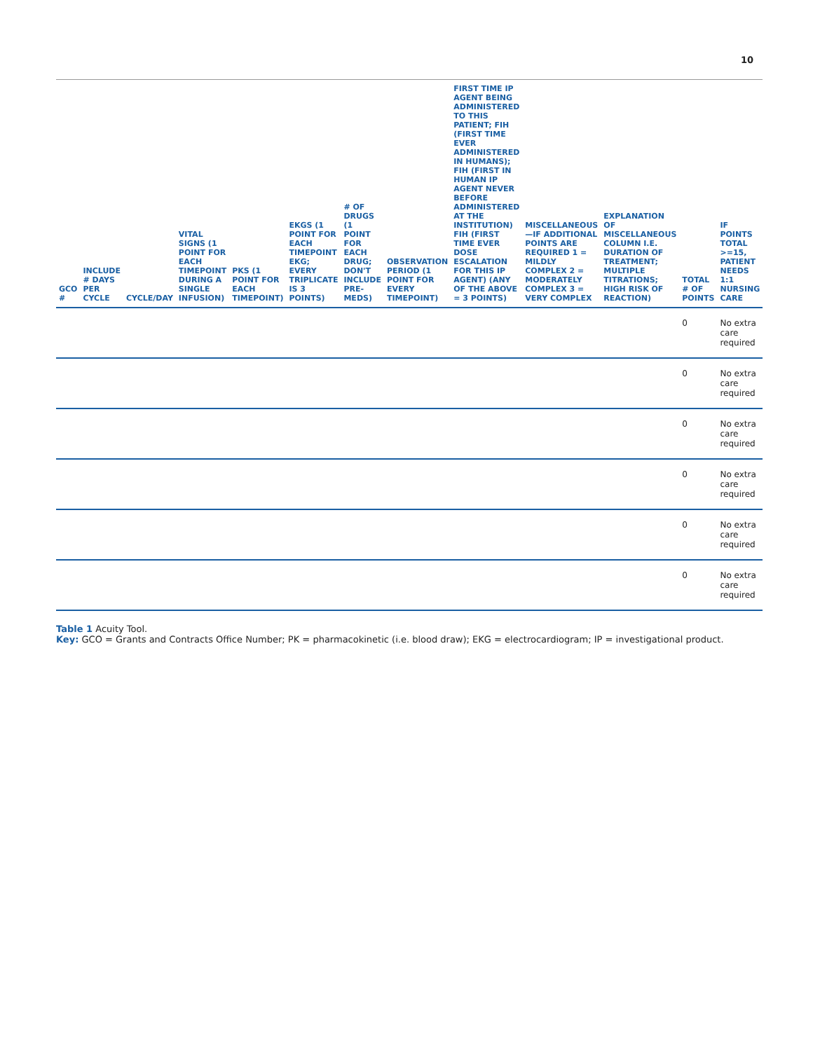10
| GCO # | INCLUDE # DAYS PER CYCLE | CYCLE/DAY | VITAL SIGNS (1 POINT FOR EACH TIMEPOINT DURING A SINGLE INFUSION) | PKS (1 POINT FOR EACH TIMEPOINT) | EKGS (1 POINT FOR EACH TIMEPOINT EKG; EVERY TRIPLICATE IS 3 POINTS) | # OF DRUGS (1 POINT FOR EACH DRUG; DON'T INCLUDE PRE-MEDS) | OBSERVATION PERIOD (1 POINT FOR EVERY TIMEPOINT) | FIRST TIME IP AGENT BEING ADMINISTERED TO THIS PATIENT; FIH (FIRST TIME EVER ADMINISTERED IN HUMANS); FIH (FIRST IN HUMAN IP AGENT NEVER BEFORE ADMINISTERED AT THE INSTITUTION) FIH (FIRST TIME EVER DOSE ESCALATION FOR THIS IP AGENT) (ANY OF THE ABOVE = 3 POINTS) | MISCELLANEOUS—IF ADDITIONAL POINTS ARE REQUIRED 1 = MILDLY COMPLEX 2 = MODERATELY COMPLEX 3 = VERY COMPLEX | EXPLANATION OF MISCELLANEOUS COLUMN I.E. DURATION OF TREATMENT; MULTIPLE TITRATIONS; HIGH RISK OF REACTION) | TOTAL # OF POINTS | IF POINTS TOTAL >=15, PATIENT NEEDS 1:1 NURSING CARE |
| --- | --- | --- | --- | --- | --- | --- | --- | --- | --- | --- | --- | --- |
| | | | | | | | | | | | 0 | No extra care required |
| | | | | | | | | | | | 0 | No extra care required |
| | | | | | | | | | | | 0 | No extra care required |
| | | | | | | | | | | | 0 | No extra care required |
| | | | | | | | | | | | 0 | No extra care required |
| | | | | | | | | | | | 0 | No extra care required |
Table 1 Acuity Tool.
Key: GCO = Grants and Contracts Office Number; PK = pharmacokinetic (i.e. blood draw); EKG = electrocardiogram; IP = investigational product.